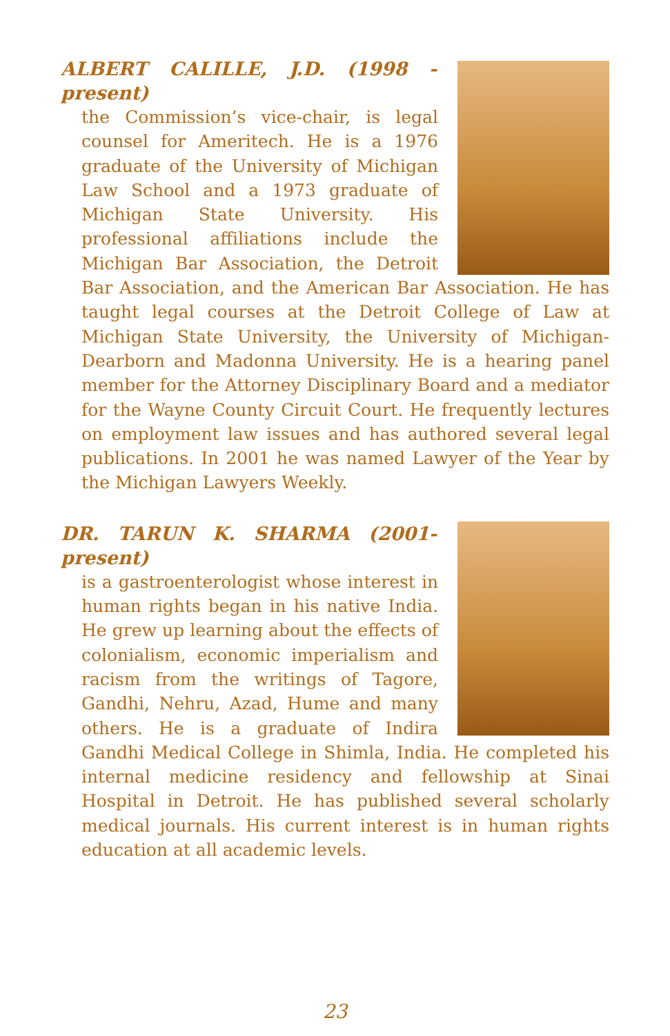ALBERT CALILLE, J.D. (1998 - present)
the Commission’s vice-chair, is legal counsel for Ameritech. He is a 1976 graduate of the University of Michigan Law School and a 1973 graduate of Michigan State University. His professional affiliations include the Michigan Bar Association, the Detroit Bar Association, and the American Bar Association. He has taught legal courses at the Detroit College of Law at Michigan State University, the University of Michigan-Dearborn and Madonna University. He is a hearing panel member for the Attorney Disciplinary Board and a mediator for the Wayne County Circuit Court. He frequently lectures on employment law issues and has authored several legal publications. In 2001 he was named Lawyer of the Year by the Michigan Lawyers Weekly.
DR. TARUN K. SHARMA (2001-present)
is a gastroenterologist whose interest in human rights began in his native India. He grew up learning about the effects of colonialism, economic imperialism and racism from the writings of Tagore, Gandhi, Nehru, Azad, Hume and many others. He is a graduate of Indira Gandhi Medical College in Shimla, India. He completed his internal medicine residency and fellowship at Sinai Hospital in Detroit. He has published several scholarly medical journals. His current interest is in human rights education at all academic levels.
23